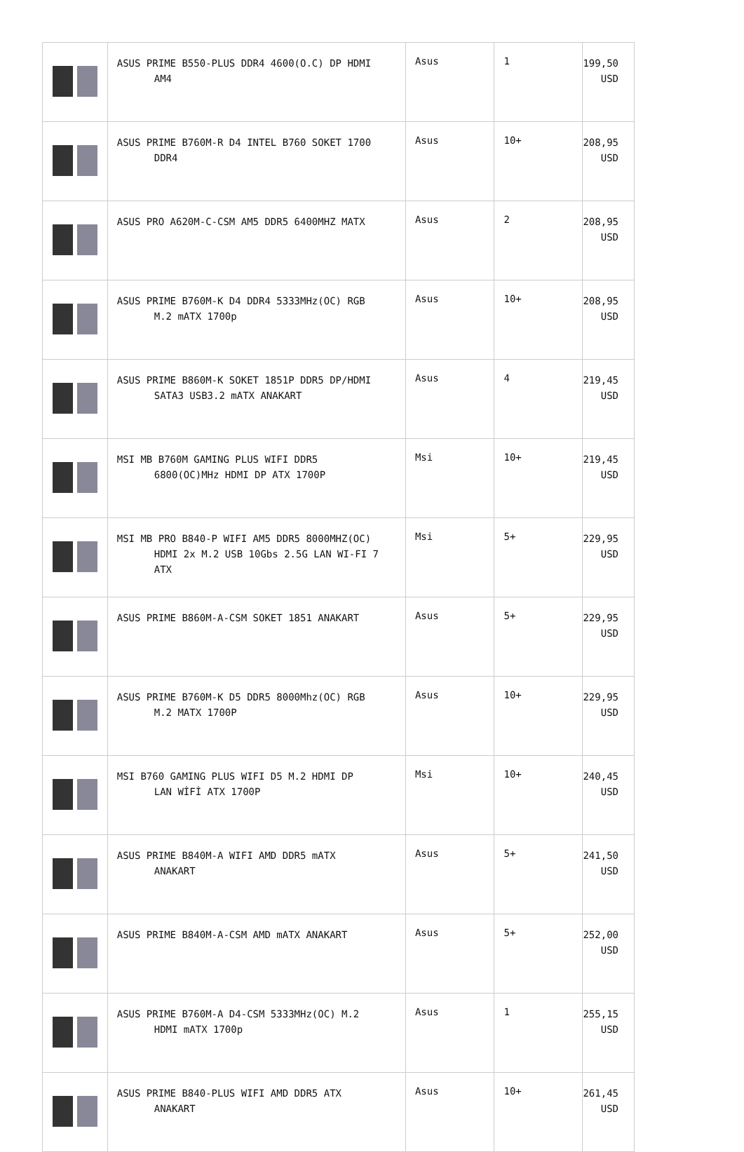| | ASUS PRIME B550-PLUS DDR4 4600(O.C) DP HDMI AM4 | Asus | 1 | 199,50 USD |
| | ASUS PRIME B760M-R D4 INTEL B760 SOKET 1700 DDR4 | Asus | 10+ | 208,95 USD |
| | ASUS PRO A620M-C-CSM AM5 DDR5 6400MHZ MATX | Asus | 2 | 208,95 USD |
| | ASUS PRIME B760M-K D4 DDR4 5333MHz(OC) RGB M.2 mATX 1700p | Asus | 10+ | 208,95 USD |
| | ASUS PRIME B860M-K SOKET 1851P DDR5 DP/HDMI SATA3 USB3.2 mATX ANAKART | Asus | 4 | 219,45 USD |
| | MSI MB B760M GAMING PLUS WIFI DDR5 6800(OC)MHz HDMI DP ATX 1700P | Msi | 10+ | 219,45 USD |
| | MSI MB PRO B840-P WIFI AM5 DDR5 8000MHZ(OC) HDMI 2x M.2 USB 10Gbs 2.5G LAN WI-FI 7 ATX | Msi | 5+ | 229,95 USD |
| | ASUS PRIME B860M-A-CSM SOKET 1851 ANAKART | Asus | 5+ | 229,95 USD |
| | ASUS PRIME B760M-K D5 DDR5 8000Mhz(OC) RGB M.2 MATX 1700P | Asus | 10+ | 229,95 USD |
| | MSI B760 GAMING PLUS WIFI D5 M.2 HDMI DP LAN WİFİ ATX 1700P | Msi | 10+ | 240,45 USD |
| | ASUS PRIME B840M-A WIFI AMD DDR5 mATX ANAKART | Asus | 5+ | 241,50 USD |
| | ASUS PRIME B840M-A-CSM AMD mATX ANAKART | Asus | 5+ | 252,00 USD |
| | ASUS PRIME B760M-A D4-CSM 5333MHz(OC) M.2 HDMI mATX 1700p | Asus | 1 | 255,15 USD |
| | ASUS PRIME B840-PLUS WIFI AMD DDR5 ATX ANAKART | Asus | 10+ | 261,45 USD |